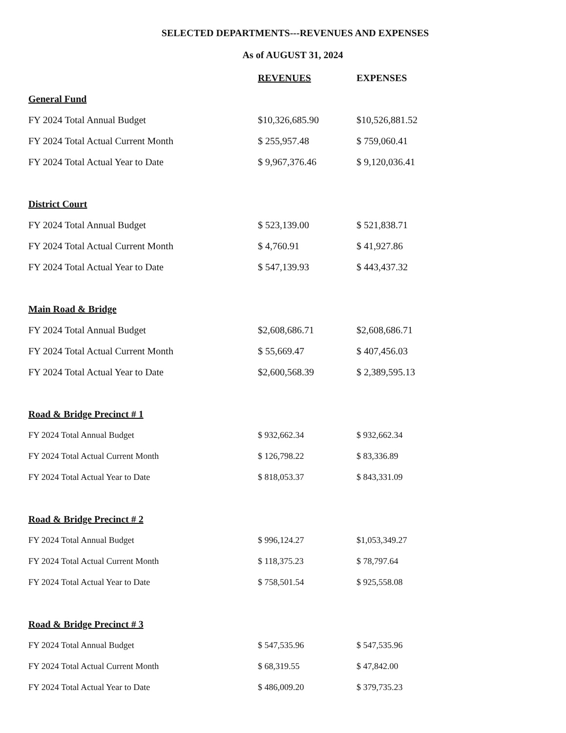SELECTED DEPARTMENTS---REVENUES AND EXPENSES
As of AUGUST 31, 2024
| | REVENUES | EXPENSES |
| --- | --- | --- |
| General Fund | | |
| FY 2024 Total Annual Budget | $10,326,685.90 | $10,526,881.52 |
| FY 2024 Total Actual Current Month | $ 255,957.48 | $ 759,060.41 |
| FY 2024 Total Actual Year to Date | $ 9,967,376.46 | $ 9,120,036.41 |
| District Court | | |
| FY 2024 Total Annual Budget | $ 523,139.00 | $ 521,838.71 |
| FY 2024 Total Actual Current Month | $ 4,760.91 | $ 41,927.86 |
| FY 2024 Total Actual Year to Date | $ 547,139.93 | $ 443,437.32 |
| Main Road & Bridge | | |
| FY 2024 Total Annual Budget | $2,608,686.71 | $2,608,686.71 |
| FY 2024 Total Actual Current Month | $ 55,669.47 | $ 407,456.03 |
| FY 2024 Total Actual Year to Date | $2,600,568.39 | $ 2,389,595.13 |
| Road & Bridge Precinct # 1 | | |
| FY 2024 Total Annual Budget | $ 932,662.34 | $ 932,662.34 |
| FY 2024 Total Actual Current Month | $ 126,798.22 | $ 83,336.89 |
| FY 2024 Total Actual Year to Date | $ 818,053.37 | $ 843,331.09 |
| Road & Bridge Precinct # 2 | | |
| FY 2024 Total Annual Budget | $ 996,124.27 | $1,053,349.27 |
| FY 2024 Total Actual Current Month | $ 118,375.23 | $ 78,797.64 |
| FY 2024 Total Actual Year to Date | $ 758,501.54 | $ 925,558.08 |
| Road & Bridge Precinct # 3 | | |
| FY 2024 Total Annual Budget | $ 547,535.96 | $ 547,535.96 |
| FY 2024 Total Actual Current Month | $ 68,319.55 | $ 47,842.00 |
| FY 2024 Total Actual Year to Date | $ 486,009.20 | $ 379,735.23 |